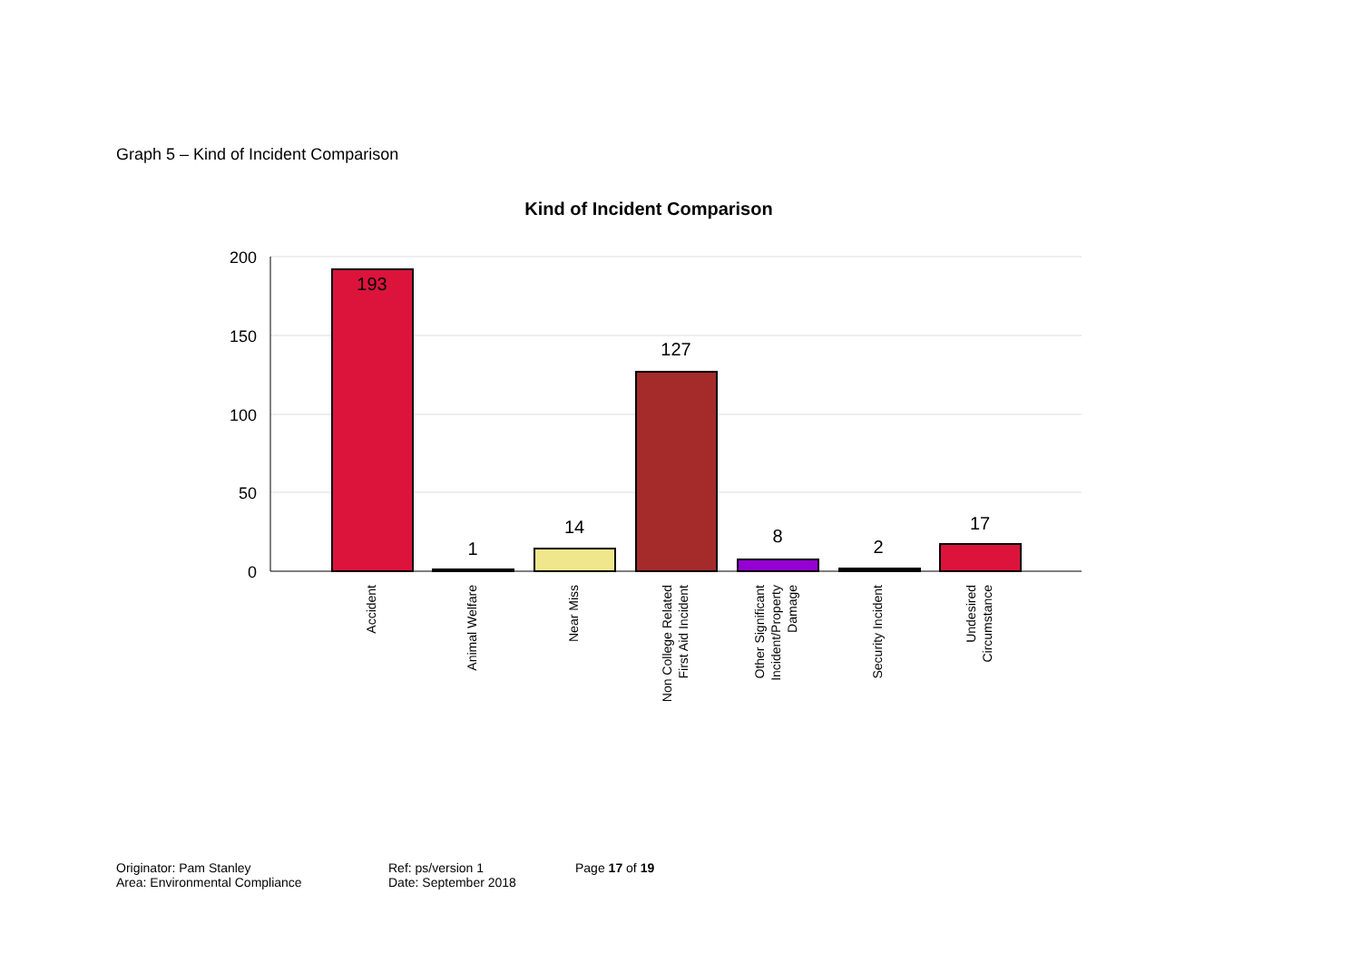Graph 5 – Kind of Incident Comparison
Kind of Incident Comparison
200
150
100
50
0
193
1
14
127
8
2
17
Accident
Animal Welfare
Near Miss
Non College Related
First Aid Incident
Other Significant
Incident/Property
Damage
Security Incident
Undesired
Circumstance
Originator: Pam Stanley
Area: Environmental Compliance
Ref: ps/version 1
Date: September 2018
Page 17 of 19